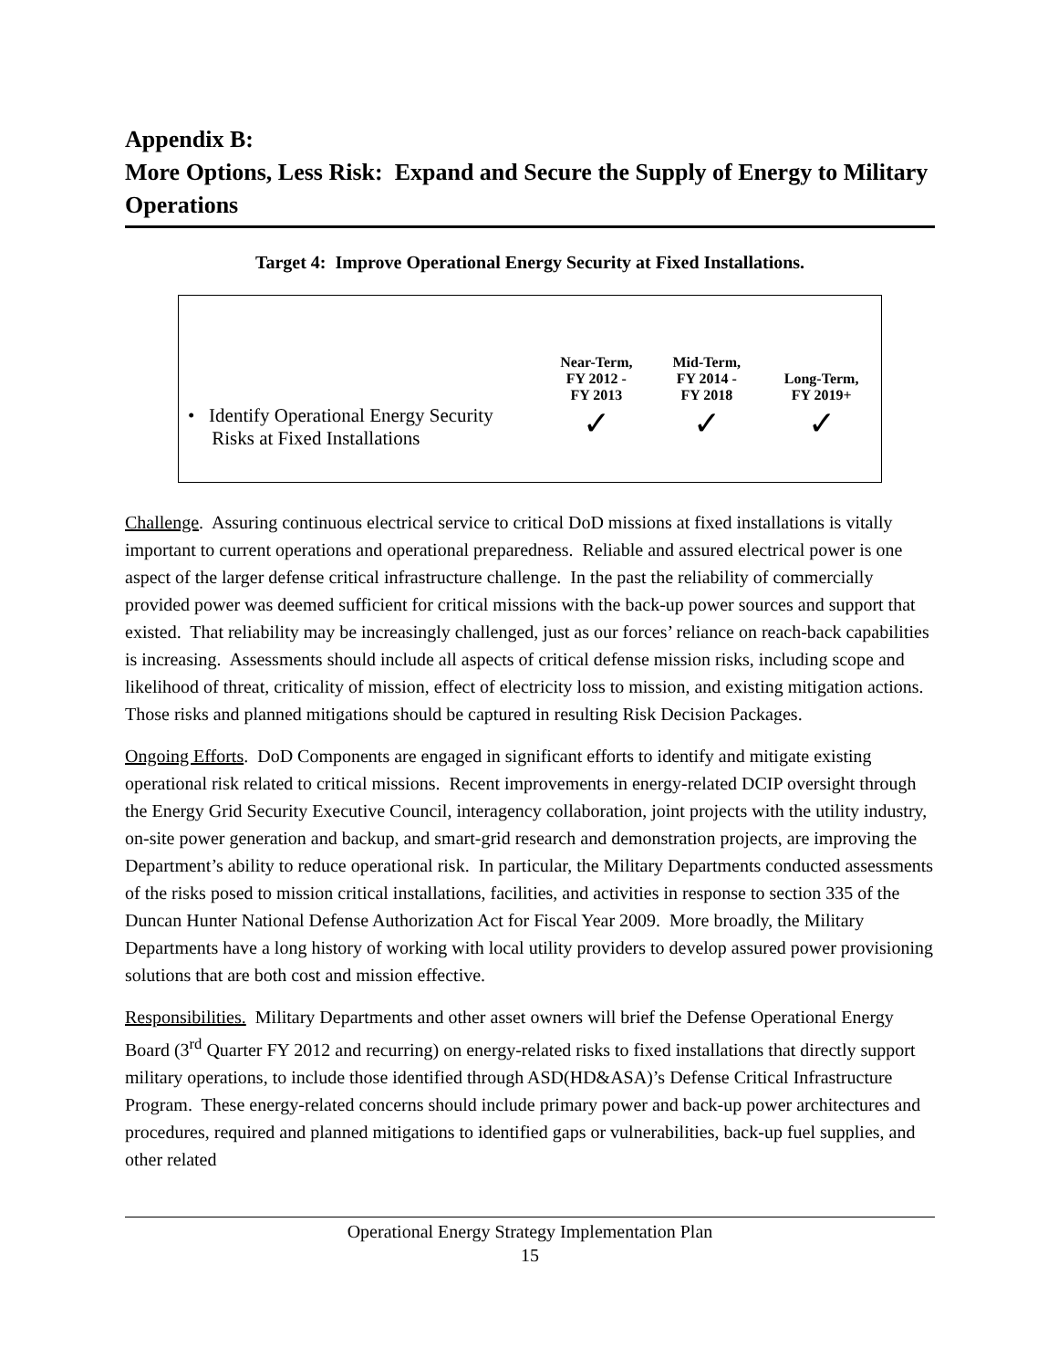Appendix B:
More Options, Less Risk: Expand and Secure the Supply of Energy to Military Operations
Target 4: Improve Operational Energy Security at Fixed Installations.
| | Near-Term, FY 2012 - FY 2013 | Mid-Term, FY 2014 - FY 2018 | Long-Term, FY 2019+ |
| --- | --- | --- | --- |
| • Identify Operational Energy Security Risks at Fixed Installations | ✓ | ✓ | ✓ |
Challenge. Assuring continuous electrical service to critical DoD missions at fixed installations is vitally important to current operations and operational preparedness. Reliable and assured electrical power is one aspect of the larger defense critical infrastructure challenge. In the past the reliability of commercially provided power was deemed sufficient for critical missions with the back-up power sources and support that existed. That reliability may be increasingly challenged, just as our forces’ reliance on reach-back capabilities is increasing. Assessments should include all aspects of critical defense mission risks, including scope and likelihood of threat, criticality of mission, effect of electricity loss to mission, and existing mitigation actions. Those risks and planned mitigations should be captured in resulting Risk Decision Packages.
Ongoing Efforts. DoD Components are engaged in significant efforts to identify and mitigate existing operational risk related to critical missions. Recent improvements in energy-related DCIP oversight through the Energy Grid Security Executive Council, interagency collaboration, joint projects with the utility industry, on-site power generation and backup, and smart-grid research and demonstration projects, are improving the Department’s ability to reduce operational risk. In particular, the Military Departments conducted assessments of the risks posed to mission critical installations, facilities, and activities in response to section 335 of the Duncan Hunter National Defense Authorization Act for Fiscal Year 2009. More broadly, the Military Departments have a long history of working with local utility providers to develop assured power provisioning solutions that are both cost and mission effective.
Responsibilities. Military Departments and other asset owners will brief the Defense Operational Energy Board (3<sup>rd</sup> Quarter FY 2012 and recurring) on energy-related risks to fixed installations that directly support military operations, to include those identified through ASD(HD&ASA)’s Defense Critical Infrastructure Program. These energy-related concerns should include primary power and back-up power architectures and procedures, required and planned mitigations to identified gaps or vulnerabilities, back-up fuel supplies, and other related
Operational Energy Strategy Implementation Plan
15